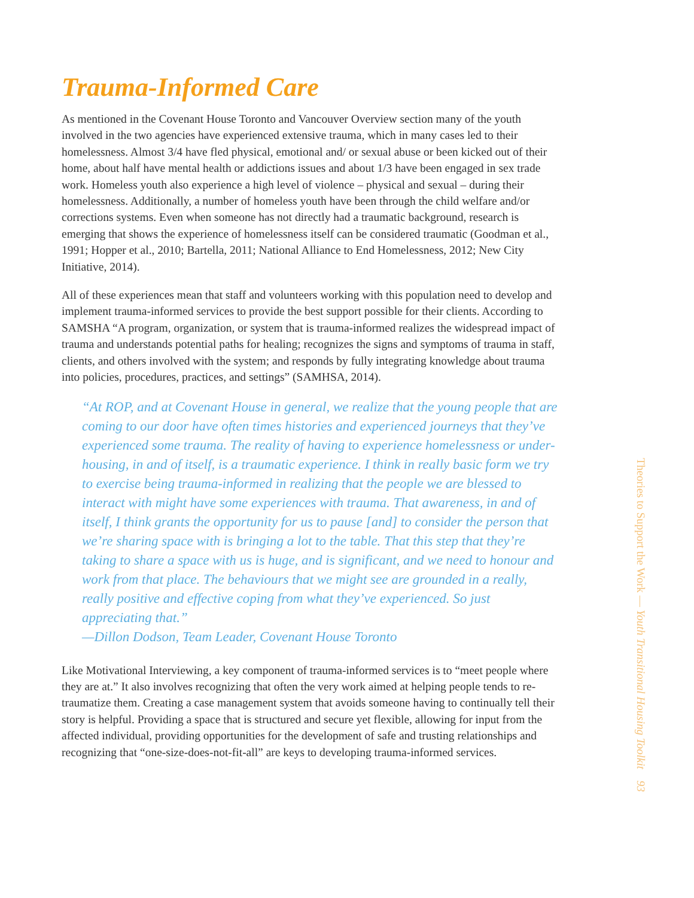Trauma-Informed Care
As mentioned in the Covenant House Toronto and Vancouver Overview section many of the youth involved in the two agencies have experienced extensive trauma, which in many cases led to their homelessness. Almost 3/4 have fled physical, emotional and/ or sexual abuse or been kicked out of their home, about half have mental health or addictions issues and about 1/3 have been engaged in sex trade work. Homeless youth also experience a high level of violence – physical and sexual – during their homelessness. Additionally, a number of homeless youth have been through the child welfare and/or corrections systems. Even when someone has not directly had a traumatic background, research is emerging that shows the experience of homelessness itself can be considered traumatic (Goodman et al., 1991; Hopper et al., 2010; Bartella, 2011; National Alliance to End Homelessness, 2012; New City Initiative, 2014).
All of these experiences mean that staff and volunteers working with this population need to develop and implement trauma-informed services to provide the best support possible for their clients. According to SAMSHA “A program, organization, or system that is trauma-informed realizes the widespread impact of trauma and understands potential paths for healing; recognizes the signs and symptoms of trauma in staff, clients, and others involved with the system; and responds by fully integrating knowledge about trauma into policies, procedures, practices, and settings” (SAMHSA, 2014).
“At ROP, and at Covenant House in general, we realize that the young people that are coming to our door have often times histories and experienced journeys that they’ve experienced some trauma. The reality of having to experience homelessness or under-housing, in and of itself, is a traumatic experience. I think in really basic form we try to exercise being trauma-informed in realizing that the people we are blessed to interact with might have some experiences with trauma. That awareness, in and of itself, I think grants the opportunity for us to pause [and] to consider the person that we’re sharing space with is bringing a lot to the table. That this step that they’re taking to share a space with us is huge, and is significant, and we need to honour and work from that place. The behaviours that we might see are grounded in a really, really positive and effective coping from what they’ve experienced. So just appreciating that.”
—Dillon Dodson, Team Leader, Covenant House Toronto
Like Motivational Interviewing, a key component of trauma-informed services is to “meet people where they are at.” It also involves recognizing that often the very work aimed at helping people tends to re-traumatize them. Creating a case management system that avoids someone having to continually tell their story is helpful. Providing a space that is structured and secure yet flexible, allowing for input from the affected individual, providing opportunities for the development of safe and trusting relationships and recognizing that “one-size-does-not-fit-all” are keys to developing trauma-informed services.
Theories to Support the Work — Youth Transitional Housing Toolkit 93